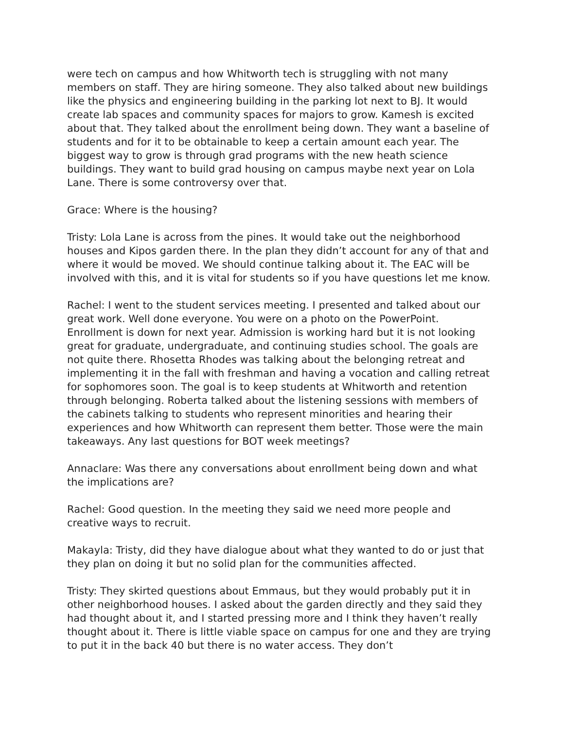were tech on campus and how Whitworth tech is struggling with not many members on staff. They are hiring someone. They also talked about new buildings like the physics and engineering building in the parking lot next to BJ. It would create lab spaces and community spaces for majors to grow. Kamesh is excited about that. They talked about the enrollment being down. They want a baseline of students and for it to be obtainable to keep a certain amount each year. The biggest way to grow is through grad programs with the new heath science buildings. They want to build grad housing on campus maybe next year on Lola Lane. There is some controversy over that.
Grace: Where is the housing?
Tristy: Lola Lane is across from the pines. It would take out the neighborhood houses and Kipos garden there. In the plan they didn’t account for any of that and where it would be moved. We should continue talking about it. The EAC will be involved with this, and it is vital for students so if you have questions let me know.
Rachel: I went to the student services meeting. I presented and talked about our great work. Well done everyone. You were on a photo on the PowerPoint. Enrollment is down for next year. Admission is working hard but it is not looking great for graduate, undergraduate, and continuing studies school. The goals are not quite there. Rhosetta Rhodes was talking about the belonging retreat and implementing it in the fall with freshman and having a vocation and calling retreat for sophomores soon. The goal is to keep students at Whitworth and retention through belonging. Roberta talked about the listening sessions with members of the cabinets talking to students who represent minorities and hearing their experiences and how Whitworth can represent them better. Those were the main takeaways. Any last questions for BOT week meetings?
Annaclare: Was there any conversations about enrollment being down and what the implications are?
Rachel: Good question. In the meeting they said we need more people and creative ways to recruit.
Makayla: Tristy, did they have dialogue about what they wanted to do or just that they plan on doing it but no solid plan for the communities affected.
Tristy: They skirted questions about Emmaus, but they would probably put it in other neighborhood houses. I asked about the garden directly and they said they had thought about it, and I started pressing more and I think they haven’t really thought about it. There is little viable space on campus for one and they are trying to put it in the back 40 but there is no water access. They don’t